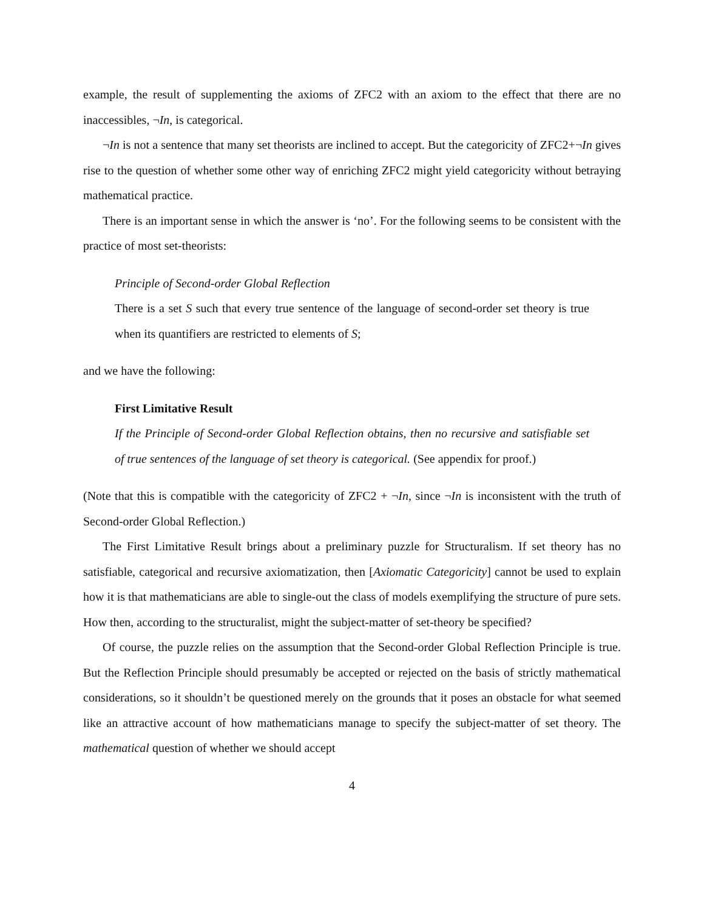example, the result of supplementing the axioms of ZFC2 with an axiom to the effect that there are no inaccessibles, ¬In, is categorical.
¬In is not a sentence that many set theorists are inclined to accept. But the categoricity of ZFC2+¬In gives rise to the question of whether some other way of enriching ZFC2 might yield categoricity without betraying mathematical practice.
There is an important sense in which the answer is ‘no’. For the following seems to be consistent with the practice of most set-theorists:
Principle of Second-order Global Reflection
There is a set S such that every true sentence of the language of second-order set theory is true when its quantifiers are restricted to elements of S;
and we have the following:
First Limitative Result
If the Principle of Second-order Global Reflection obtains, then no recursive and satisfiable set of true sentences of the language of set theory is categorical. (See appendix for proof.)
(Note that this is compatible with the categoricity of ZFC2 + ¬In, since ¬In is inconsistent with the truth of Second-order Global Reflection.)
The First Limitative Result brings about a preliminary puzzle for Structuralism. If set theory has no satisfiable, categorical and recursive axiomatization, then [Axiomatic Categoricity] cannot be used to explain how it is that mathematicians are able to single-out the class of models exemplifying the structure of pure sets. How then, according to the structuralist, might the subject-matter of set-theory be specified?
Of course, the puzzle relies on the assumption that the Second-order Global Reflection Principle is true. But the Reflection Principle should presumably be accepted or rejected on the basis of strictly mathematical considerations, so it shouldn’t be questioned merely on the grounds that it poses an obstacle for what seemed like an attractive account of how mathematicians manage to specify the subject-matter of set theory. The mathematical question of whether we should accept
4